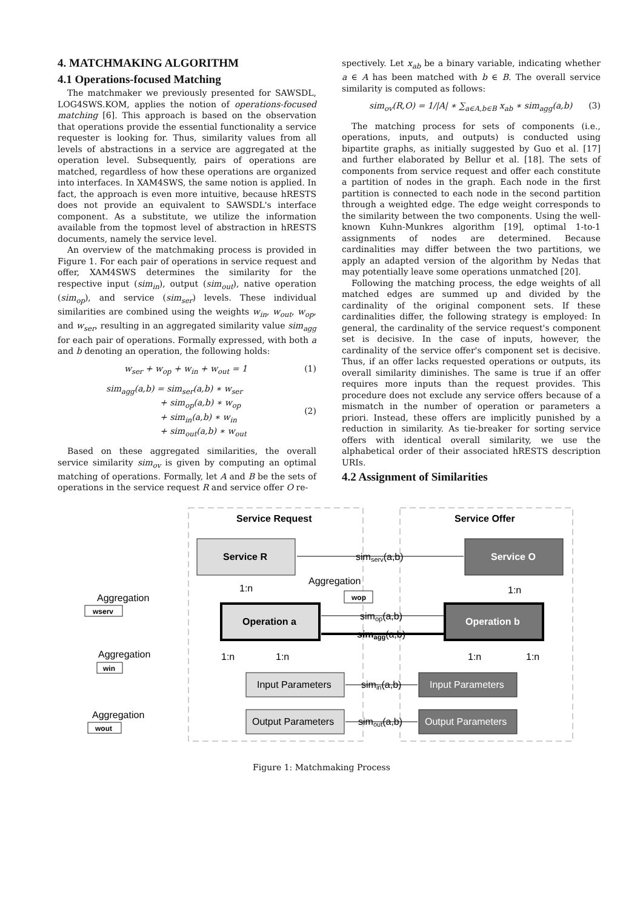4. MATCHMAKING ALGORITHM
4.1 Operations-focused Matching
The matchmaker we previously presented for SAWSDL, LOG4SWS.KOM, applies the notion of operations-focused matching [6]. This approach is based on the observation that operations provide the essential functionality a service requester is looking for. Thus, similarity values from all levels of abstractions in a service are aggregated at the operation level. Subsequently, pairs of operations are matched, regardless of how these operations are organized into interfaces. In XAM4SWS, the same notion is applied. In fact, the approach is even more intuitive, because hRESTS does not provide an equivalent to SAWSDL's interface component. As a substitute, we utilize the information available from the topmost level of abstraction in hRESTS documents, namely the service level.
An overview of the matchmaking process is provided in Figure 1. For each pair of operations in service request and offer, XAM4SWS determines the similarity for the respective input (sim<sub>in</sub>), output (sim<sub>out</sub>), native operation (sim<sub>op</sub>), and service (sim<sub>ser</sub>) levels. These individual similarities are combined using the weights w<sub>in</sub>, w<sub>out</sub>, w<sub>op</sub>, and w<sub>ser</sub>, resulting in an aggregated similarity value sim<sub>agg</sub> for each pair of operations. Formally expressed, with both a and b denoting an operation, the following holds:
w<sub>ser</sub> + w<sub>op</sub> + w<sub>in</sub> + w<sub>out</sub> = 1 (1)
sim<sub>agg</sub>(a,b) = sim<sub>ser</sub>(a,b) ∗ w<sub>ser</sub>
+ sim<sub>op</sub>(a,b) ∗ w<sub>op</sub>
+ sim<sub>in</sub>(a,b) ∗ w<sub>in</sub>
+ sim<sub>out</sub>(a,b) ∗ w<sub>out</sub> (2)
Based on these aggregated similarities, the overall service similarity sim<sub>ov</sub> is given by computing an optimal matching of operations. Formally, let A and B be the sets of operations in the service request R and service offer O re-
spectively. Let x<sub>ab</sub> be a binary variable, indicating whether a ∈ A has been matched with b ∈ B. The overall service similarity is computed as follows:
sim<sub>ov</sub>(R,O) = 1/|A| ∗ ∑<sub>a∈A,b∈B</sub> x<sub>ab</sub> ∗ sim<sub>agg</sub>(a,b) (3)
The matching process for sets of components (i.e., operations, inputs, and outputs) is conducted using bipartite graphs, as initially suggested by Guo et al. [17] and further elaborated by Bellur et al. [18]. The sets of components from service request and offer each constitute a partition of nodes in the graph. Each node in the first partition is connected to each node in the second partition through a weighted edge. The edge weight corresponds to the similarity between the two components. Using the well-known Kuhn-Munkres algorithm [19], optimal 1-to-1 assignments of nodes are determined. Because cardinalities may differ between the two partitions, we apply an adapted version of the algorithm by Nedas that may potentially leave some operations unmatched [20].
Following the matching process, the edge weights of all matched edges are summed up and divided by the cardinality of the original component sets. If these cardinalities differ, the following strategy is employed: In general, the cardinality of the service request's component set is decisive. In the case of inputs, however, the cardinality of the service offer's component set is decisive. Thus, if an offer lacks requested operations or outputs, its overall similarity diminishes. The same is true if an offer requires more inputs than the request provides. This procedure does not exclude any service offers because of a mismatch in the number of operation or parameters a priori. Instead, these offers are implicitly punished by a reduction in similarity. As tie-breaker for sorting service offers with identical overall similarity, we use the alphabetical order of their associated hRESTS description URIs.
4.2 Assignment of Similarities
Service Request
Service Offer
Service R
Service O
Operation a
Operation b
Input Parameters
Output Parameters
Input Parameters
Output Parameters
simserv(a,b)
simop(a,b)
simagg(a,b)
simin(a,b)
simout(a,b)
1:n
1:n
1:n
1:n
1:n
1:n
Aggregation
wop
Aggregation
wserv
Aggregation
win
Aggregation
wout
Figure 1: Matchmaking Process